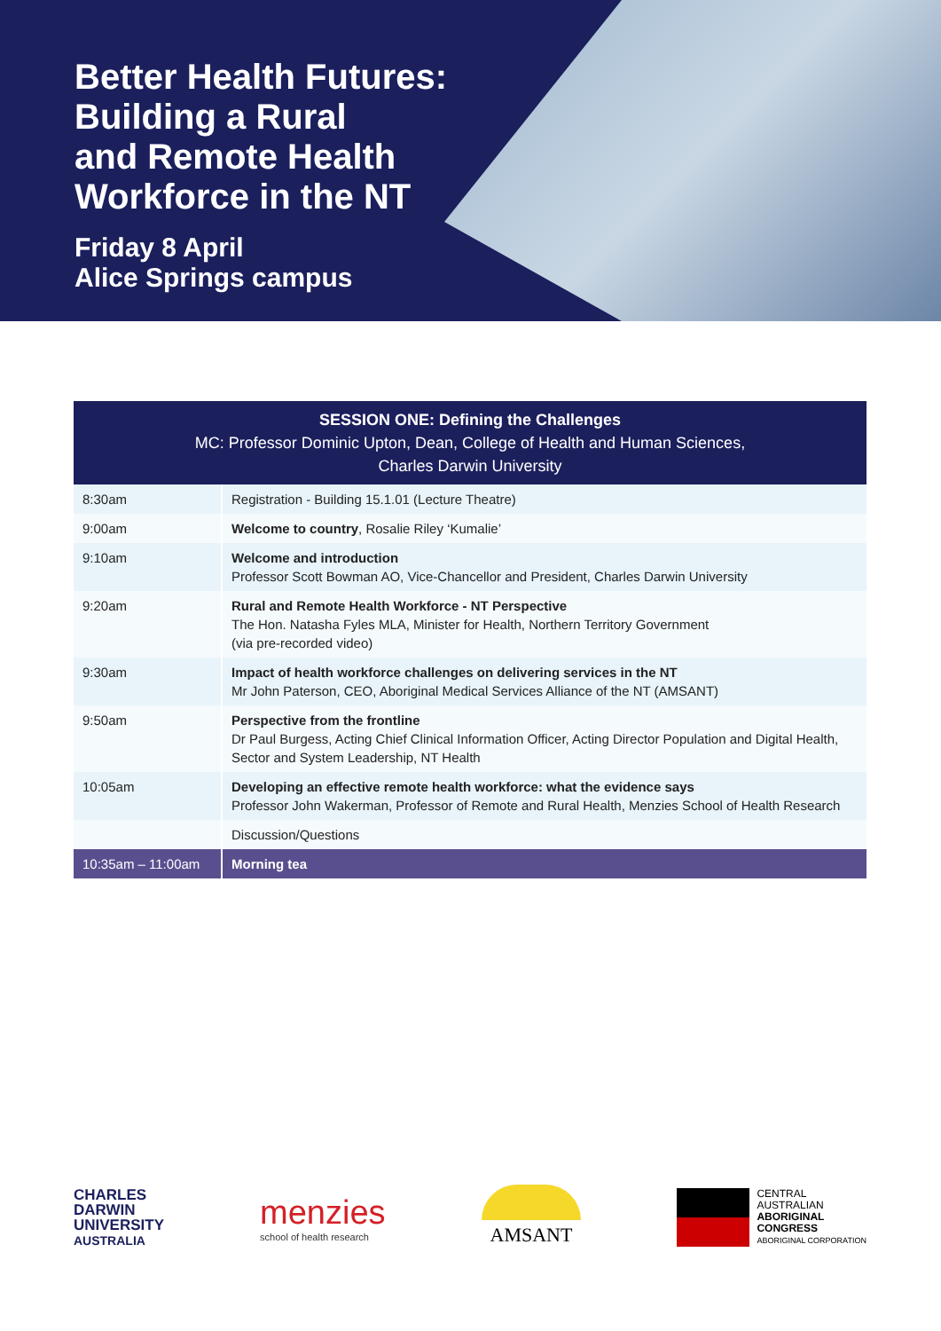Better Health Futures:
Building a Rural
and Remote Health
Workforce in the NT
Friday 8 April
Alice Springs campus
| SESSION ONE: Defining the Challenges MC: Professor Dominic Upton, Dean, College of Health and Human Sciences, Charles Darwin University | |
| --- | --- |
| 8:30am | Registration - Building 15.1.01 (Lecture Theatre) |
| 9:00am | Welcome to country , Rosalie Riley ‘Kumalie’ |
| 9:10am | Welcome and introduction Professor Scott Bowman AO, Vice-Chancellor and President, Charles Darwin University |
| 9:20am | Rural and Remote Health Workforce - NT Perspective The Hon. Natasha Fyles MLA, Minister for Health, Northern Territory Government (via pre-recorded video) |
| 9:30am | Impact of health workforce challenges on delivering services in the NT Mr John Paterson, CEO, Aboriginal Medical Services Alliance of the NT (AMSANT) |
| 9:50am | Perspective from the frontline Dr Paul Burgess, Acting Chief Clinical Information Officer, Acting Director Population and Digital Health, Sector and System Leadership, NT Health |
| 10:05am | Developing an effective remote health workforce: what the evidence says Professor John Wakerman, Professor of Remote and Rural Health, Menzies School of Health Research |
| | Discussion/Questions |
| 10:35am – 11:00am | Morning tea |
CHARLES
DARWIN
UNIVERSITY
AUSTRALIA
menzies
school of health research
AMSANT
CENTRAL
AUSTRALIAN
ABORIGINAL
CONGRESS
ABORIGINAL CORPORATION